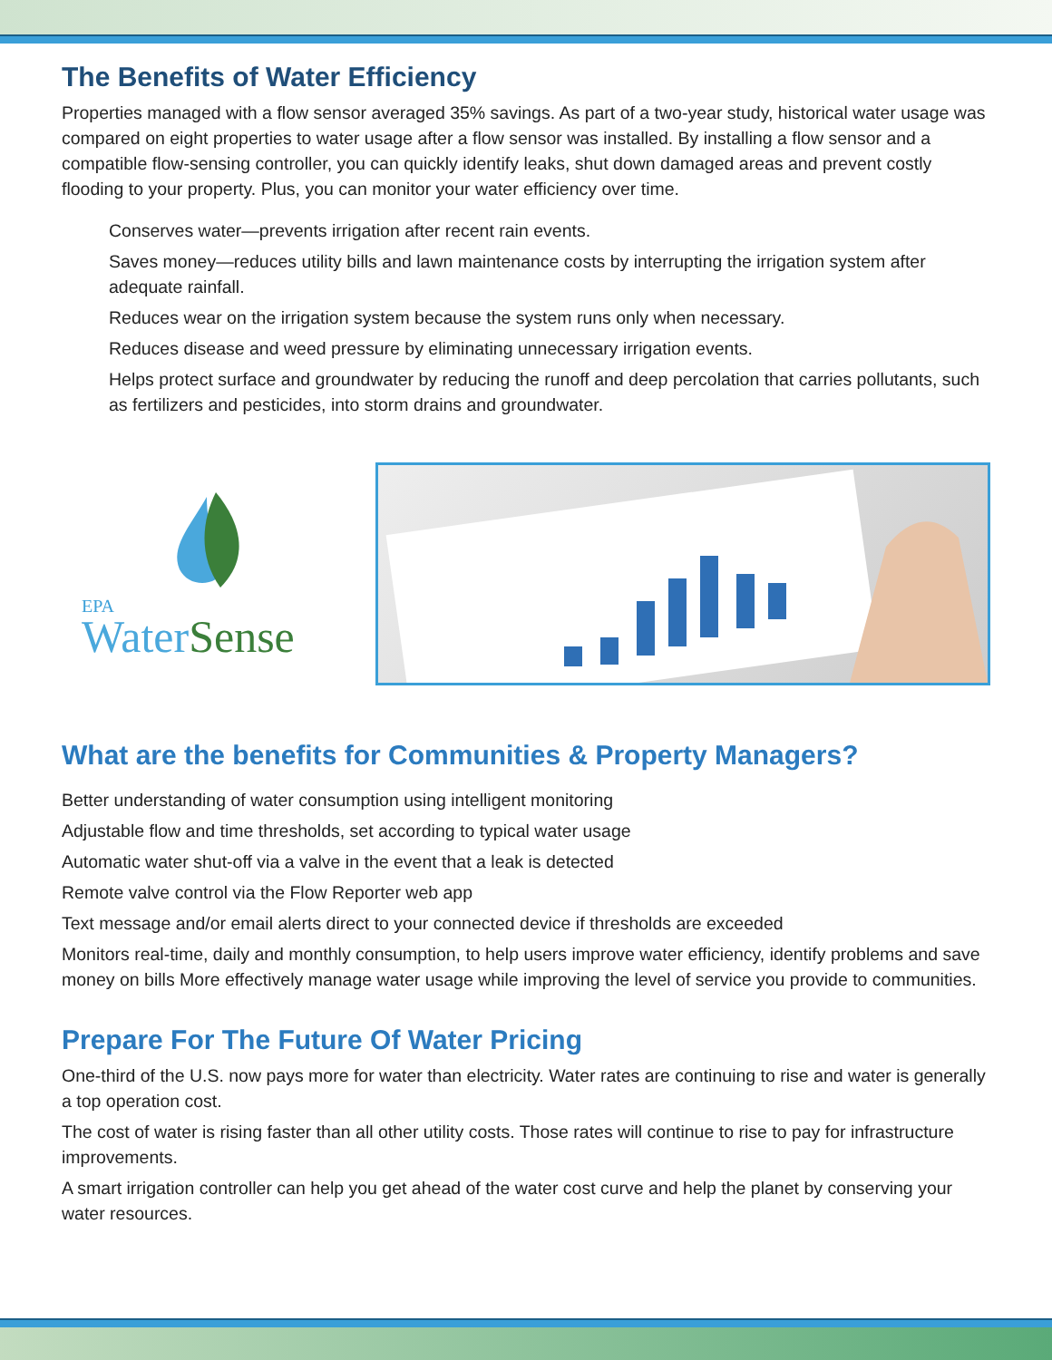The Benefits of Water Efficiency
Properties managed with a flow sensor averaged 35% savings. As part of a two-year study, historical water usage was compared on eight properties to water usage after a flow sensor was installed. By installing a flow sensor and a compatible flow-sensing controller, you can quickly identify leaks, shut down damaged areas and prevent costly flooding to your property. Plus, you can monitor your water efficiency over time.
Conserves water—prevents irrigation after recent rain events.
Saves money—reduces utility bills and lawn maintenance costs by interrupting the irrigation system after adequate rainfall.
Reduces wear on the irrigation system because the system runs only when necessary.
Reduces disease and weed pressure by eliminating unnecessary irrigation events.
Helps protect surface and groundwater by reducing the runoff and deep percolation that carries pollutants, such as fertilizers and pesticides, into storm drains and groundwater.
EPA
Water Sense
What are the benefits for Communities & Property Managers?
Better understanding of water consumption using intelligent monitoring
Adjustable flow and time thresholds, set according to typical water usage
Automatic water shut-off via a valve in the event that a leak is detected
Remote valve control via the Flow Reporter web app
Text message and/or email alerts direct to your connected device if thresholds are exceeded
Monitors real-time, daily and monthly consumption, to help users improve water efficiency, identify problems and save money on bills More effectively manage water usage while improving the level of service you provide to communities.
Prepare For The Future Of Water Pricing
One-third of the U.S. now pays more for water than electricity. Water rates are continuing to rise and water is generally a top operation cost.
The cost of water is rising faster than all other utility costs. Those rates will continue to rise to pay for infrastructure improvements.
A smart irrigation controller can help you get ahead of the water cost curve and help the planet by conserving your water resources.